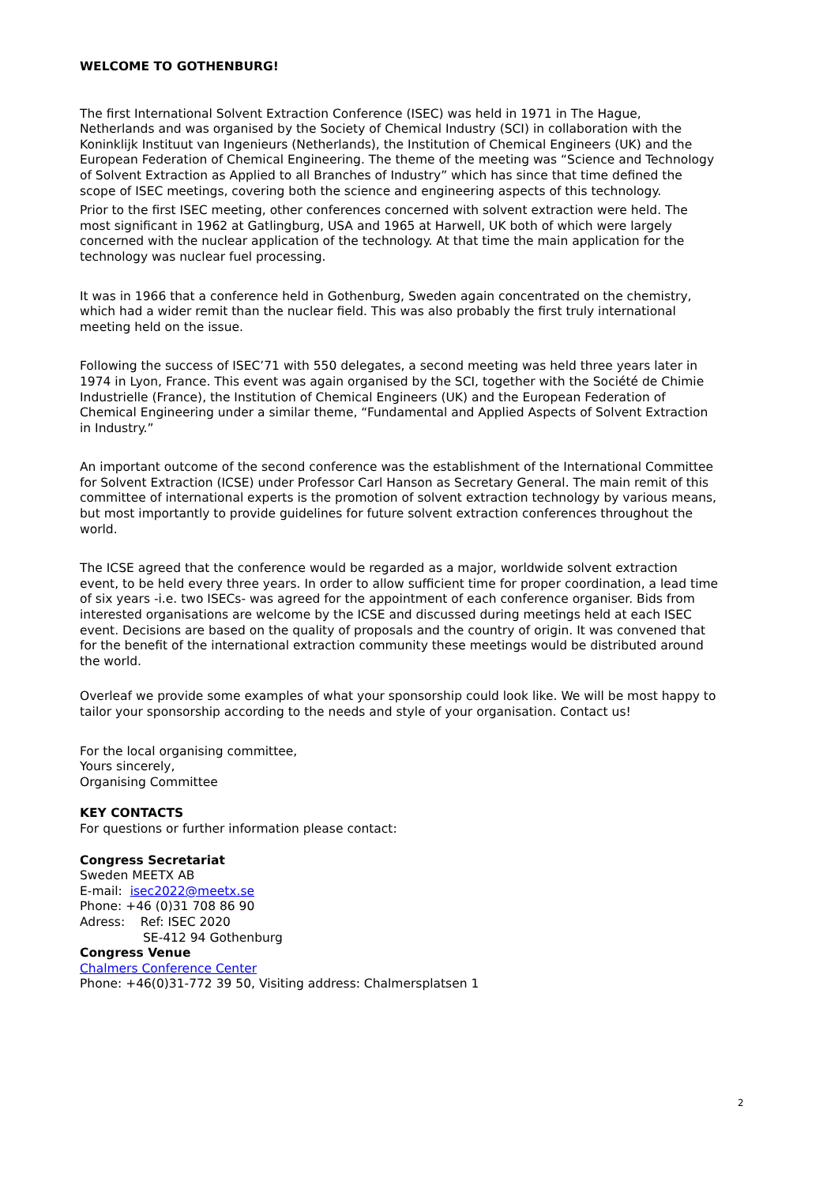WELCOME TO GOTHENBURG!
The first International Solvent Extraction Conference (ISEC) was held in 1971 in The Hague, Netherlands and was organised by the Society of Chemical Industry (SCI) in collaboration with the Koninklijk Instituut van Ingenieurs (Netherlands), the Institution of Chemical Engineers (UK) and the European Federation of Chemical Engineering. The theme of the meeting was “Science and Technology of Solvent Extraction as Applied to all Branches of Industry” which has since that time defined the scope of ISEC meetings, covering both the science and engineering aspects of this technology.
Prior to the first ISEC meeting, other conferences concerned with solvent extraction were held. The most significant in 1962 at Gatlingburg, USA and 1965 at Harwell, UK both of which were largely concerned with the nuclear application of the technology. At that time the main application for the technology was nuclear fuel processing.
It was in 1966 that a conference held in Gothenburg, Sweden again concentrated on the chemistry, which had a wider remit than the nuclear field. This was also probably the first truly international meeting held on the issue.
Following the success of ISEC’71 with 550 delegates, a second meeting was held three years later in 1974 in Lyon, France. This event was again organised by the SCI, together with the Société de Chimie Industrielle (France), the Institution of Chemical Engineers (UK) and the European Federation of Chemical Engineering under a similar theme, “Fundamental and Applied Aspects of Solvent Extraction in Industry.”
An important outcome of the second conference was the establishment of the International Committee for Solvent Extraction (ICSE) under Professor Carl Hanson as Secretary General. The main remit of this committee of international experts is the promotion of solvent extraction technology by various means, but most importantly to provide guidelines for future solvent extraction conferences throughout the world.
The ICSE agreed that the conference would be regarded as a major, worldwide solvent extraction event, to be held every three years. In order to allow sufficient time for proper coordination, a lead time of six years -i.e. two ISECs- was agreed for the appointment of each conference organiser. Bids from interested organisations are welcome by the ICSE and discussed during meetings held at each ISEC event. Decisions are based on the quality of proposals and the country of origin. It was convened that for the benefit of the international extraction community these meetings would be distributed around the world.
Overleaf we provide some examples of what your sponsorship could look like. We will be most happy to tailor your sponsorship according to the needs and style of your organisation. Contact us!
For the local organising committee,
Yours sincerely,
Organising Committee
KEY CONTACTS
For questions or further information please contact:
Congress Secretariat
Sweden MEETX AB
E-mail: isec2022@meetx.se
Phone: +46 (0)31 708 86 90
Adress: Ref: ISEC 2020
SE-412 94 Gothenburg
Congress Venue
Chalmers Conference Center
Phone: +46(0)31-772 39 50, Visiting address: Chalmersplatsen 1
2